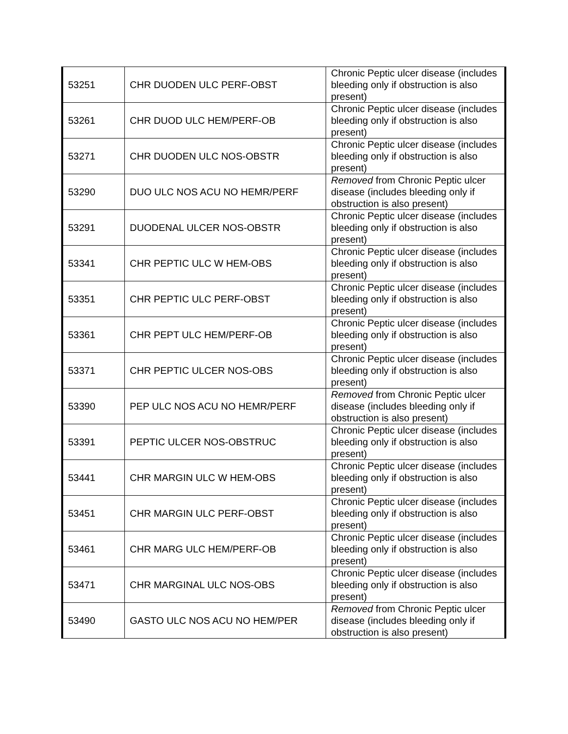| 53251 | CHR DUODEN ULC PERF-OBST | Chronic Peptic ulcer disease (includes bleeding only if obstruction is also present) |
| 53261 | CHR DUOD ULC HEM/PERF-OB | Chronic Peptic ulcer disease (includes bleeding only if obstruction is also present) |
| 53271 | CHR DUODEN ULC NOS-OBSTR | Chronic Peptic ulcer disease (includes bleeding only if obstruction is also present) |
| 53290 | DUO ULC NOS ACU NO HEMR/PERF | Removed from Chronic Peptic ulcer disease (includes bleeding only if obstruction is also present) |
| 53291 | DUODENAL ULCER NOS-OBSTR | Chronic Peptic ulcer disease (includes bleeding only if obstruction is also present) |
| 53341 | CHR PEPTIC ULC W HEM-OBS | Chronic Peptic ulcer disease (includes bleeding only if obstruction is also present) |
| 53351 | CHR PEPTIC ULC PERF-OBST | Chronic Peptic ulcer disease (includes bleeding only if obstruction is also present) |
| 53361 | CHR PEPT ULC HEM/PERF-OB | Chronic Peptic ulcer disease (includes bleeding only if obstruction is also present) |
| 53371 | CHR PEPTIC ULCER NOS-OBS | Chronic Peptic ulcer disease (includes bleeding only if obstruction is also present) |
| 53390 | PEP ULC NOS ACU NO HEMR/PERF | Removed from Chronic Peptic ulcer disease (includes bleeding only if obstruction is also present) |
| 53391 | PEPTIC ULCER NOS-OBSTRUC | Chronic Peptic ulcer disease (includes bleeding only if obstruction is also present) |
| 53441 | CHR MARGIN ULC W HEM-OBS | Chronic Peptic ulcer disease (includes bleeding only if obstruction is also present) |
| 53451 | CHR MARGIN ULC PERF-OBST | Chronic Peptic ulcer disease (includes bleeding only if obstruction is also present) |
| 53461 | CHR MARG ULC HEM/PERF-OB | Chronic Peptic ulcer disease (includes bleeding only if obstruction is also present) |
| 53471 | CHR MARGINAL ULC NOS-OBS | Chronic Peptic ulcer disease (includes bleeding only if obstruction is also present) |
| 53490 | GASTO ULC NOS ACU NO HEM/PER | Removed from Chronic Peptic ulcer disease (includes bleeding only if obstruction is also present) |